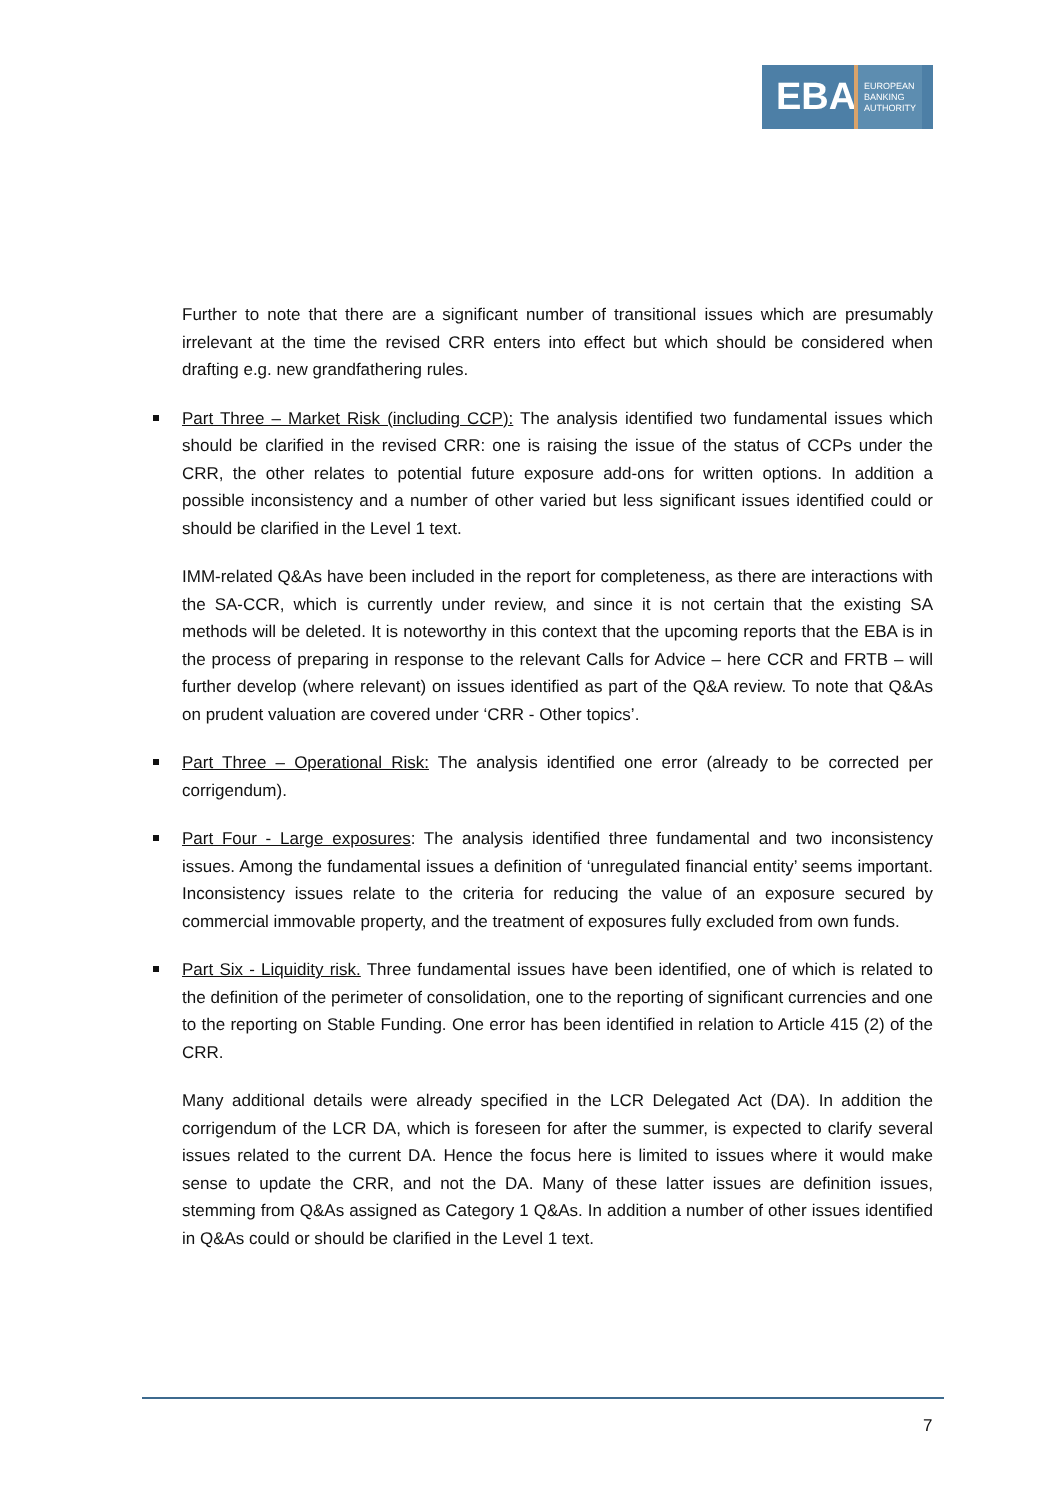EBA
EUROPEAN
BANKING
AUTHORITY
Further to note that there are a significant number of transitional issues which are presumably irrelevant at the time the revised CRR enters into effect but which should be considered when drafting e.g. new grandfathering rules.
Part Three – Market Risk (including CCP): The analysis identified two fundamental issues which should be clarified in the revised CRR: one is raising the issue of the status of CCPs under the CRR, the other relates to potential future exposure add-ons for written options. In addition a possible inconsistency and a number of other varied but less significant issues identified could or should be clarified in the Level 1 text.
IMM-related Q&As have been included in the report for completeness, as there are interactions with the SA-CCR, which is currently under review, and since it is not certain that the existing SA methods will be deleted. It is noteworthy in this context that the upcoming reports that the EBA is in the process of preparing in response to the relevant Calls for Advice – here CCR and FRTB – will further develop (where relevant) on issues identified as part of the Q&A review. To note that Q&As on prudent valuation are covered under ‘CRR - Other topics’.
Part Three – Operational Risk: The analysis identified one error (already to be corrected per corrigendum).
Part Four - Large exposures: The analysis identified three fundamental and two inconsistency issues. Among the fundamental issues a definition of ‘unregulated financial entity’ seems important. Inconsistency issues relate to the criteria for reducing the value of an exposure secured by commercial immovable property, and the treatment of exposures fully excluded from own funds.
Part Six - Liquidity risk. Three fundamental issues have been identified, one of which is related to the definition of the perimeter of consolidation, one to the reporting of significant currencies and one to the reporting on Stable Funding. One error has been identified in relation to Article 415 (2) of the CRR.
Many additional details were already specified in the LCR Delegated Act (DA). In addition the corrigendum of the LCR DA, which is foreseen for after the summer, is expected to clarify several issues related to the current DA. Hence the focus here is limited to issues where it would make sense to update the CRR, and not the DA. Many of these latter issues are definition issues, stemming from Q&As assigned as Category 1 Q&As. In addition a number of other issues identified in Q&As could or should be clarified in the Level 1 text.
7